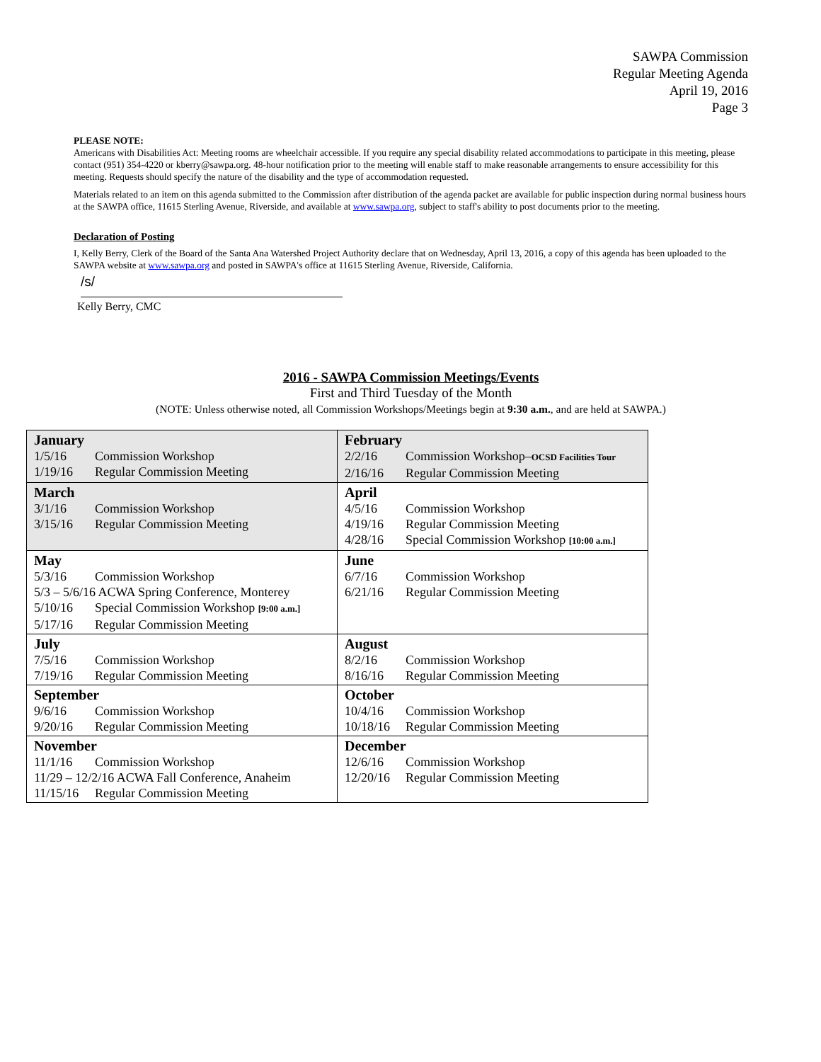SAWPA Commission
Regular Meeting Agenda
April 19, 2016
Page 3
PLEASE NOTE:
Americans with Disabilities Act: Meeting rooms are wheelchair accessible. If you require any special disability related accommodations to participate in this meeting, please contact (951) 354-4220 or kberry@sawpa.org. 48-hour notification prior to the meeting will enable staff to make reasonable arrangements to ensure accessibility for this meeting. Requests should specify the nature of the disability and the type of accommodation requested.
Materials related to an item on this agenda submitted to the Commission after distribution of the agenda packet are available for public inspection during normal business hours at the SAWPA office, 11615 Sterling Avenue, Riverside, and available at www.sawpa.org, subject to staff's ability to post documents prior to the meeting.
Declaration of Posting
I, Kelly Berry, Clerk of the Board of the Santa Ana Watershed Project Authority declare that on Wednesday, April 13, 2016, a copy of this agenda has been uploaded to the SAWPA website at www.sawpa.org and posted in SAWPA's office at 11615 Sterling Avenue, Riverside, California.
/s/
Kelly Berry, CMC
2016 - SAWPA Commission Meetings/Events
First and Third Tuesday of the Month
(NOTE: Unless otherwise noted, all Commission Workshops/Meetings begin at 9:30 a.m., and are held at SAWPA.)
| January 1/5/16 Commission Workshop 1/19/16 Regular Commission Meeting | February 2/2/16 Commission Workshop– OCSD Facilities Tour 2/16/16 Regular Commission Meeting |
| March 3/1/16 Commission Workshop 3/15/16 Regular Commission Meeting | April 4/5/16 Commission Workshop 4/19/16 Regular Commission Meeting 4/28/16 Special Commission Workshop [10:00 a.m.] |
| May 5/3/16 Commission Workshop 5/3 – 5/6/16 ACWA Spring Conference, Monterey 5/10/16 Special Commission Workshop [9:00 a.m.] 5/17/16 Regular Commission Meeting | June 6/7/16 Commission Workshop 6/21/16 Regular Commission Meeting |
| July 7/5/16 Commission Workshop 7/19/16 Regular Commission Meeting | August 8/2/16 Commission Workshop 8/16/16 Regular Commission Meeting |
| September 9/6/16 Commission Workshop 9/20/16 Regular Commission Meeting | October 10/4/16 Commission Workshop 10/18/16 Regular Commission Meeting |
| November 11/1/16 Commission Workshop 11/29 – 12/2/16 ACWA Fall Conference, Anaheim 11/15/16 Regular Commission Meeting | December 12/6/16 Commission Workshop 12/20/16 Regular Commission Meeting |